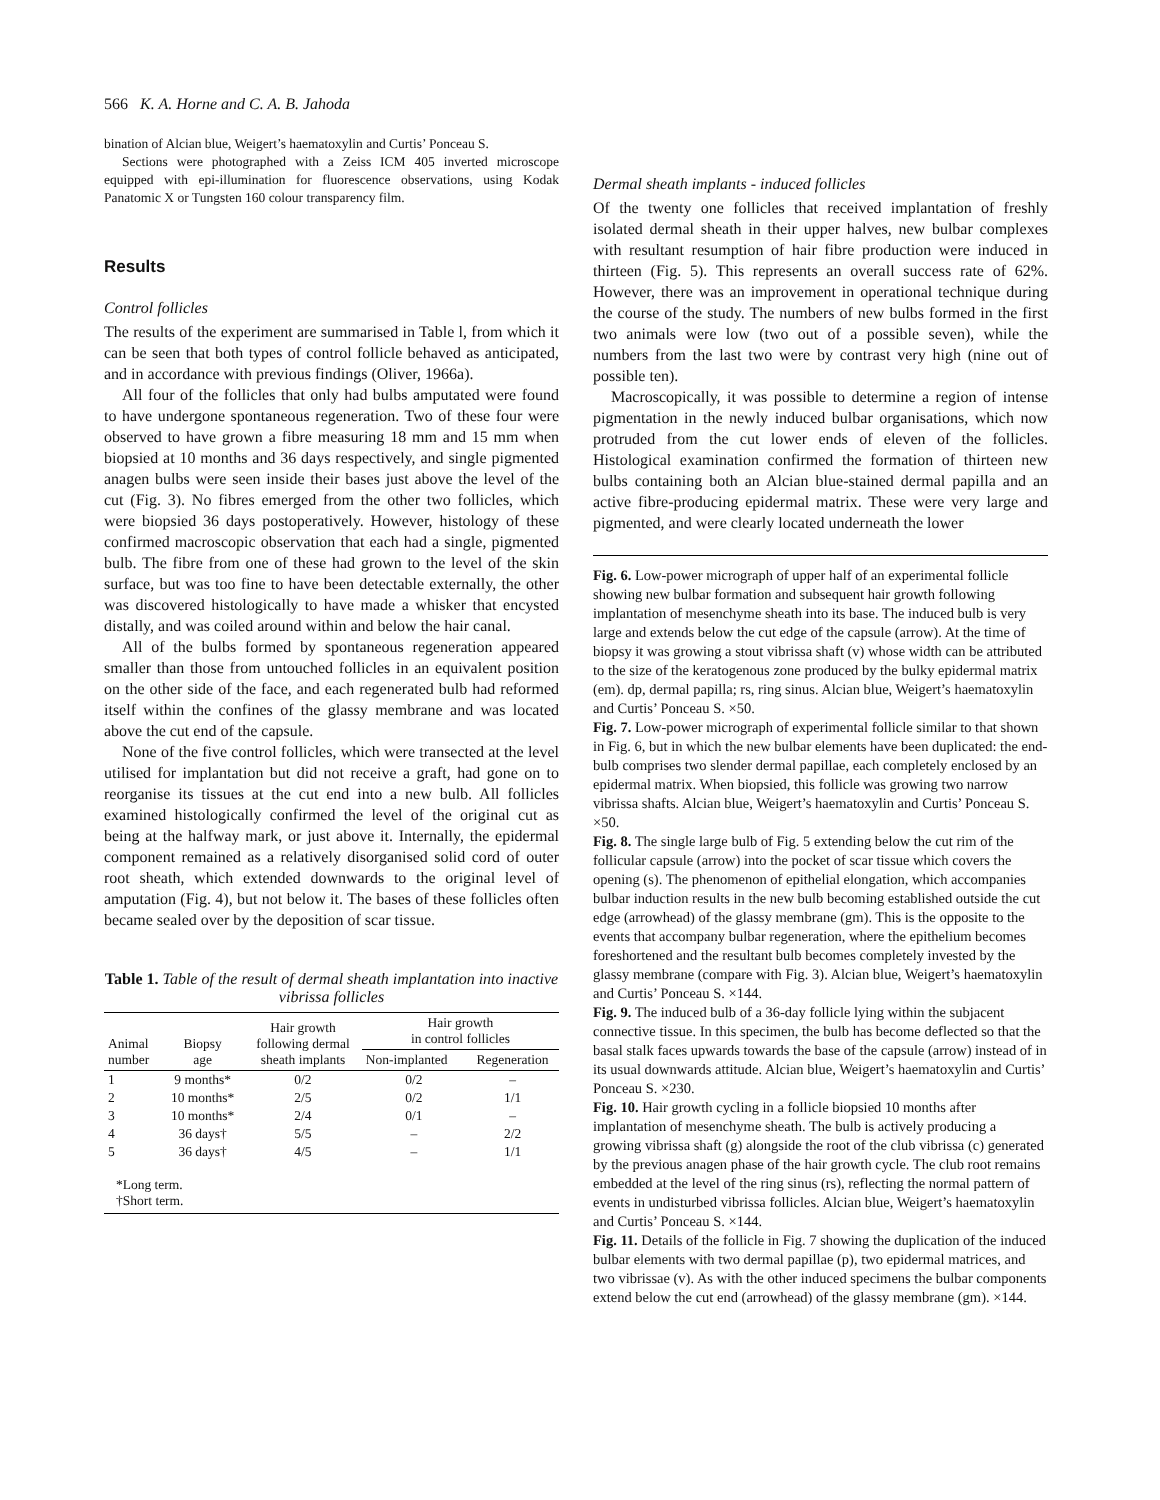566 K. A. Horne and C. A. B. Jahoda
bination of Alcian blue, Weigert’s haematoxylin and Curtis’ Ponceau S.
Sections were photographed with a Zeiss ICM 405 inverted microscope equipped with epi-illumination for fluorescence observations, using Kodak Panatomic X or Tungsten 160 colour transparency film.
Results
Control follicles
The results of the experiment are summarised in Table l, from which it can be seen that both types of control follicle behaved as anticipated, and in accordance with previous findings (Oliver, 1966a).
All four of the follicles that only had bulbs amputated were found to have undergone spontaneous regeneration. Two of these four were observed to have grown a fibre measuring 18 mm and 15 mm when biopsied at 10 months and 36 days respectively, and single pigmented anagen bulbs were seen inside their bases just above the level of the cut (Fig. 3). No fibres emerged from the other two follicles, which were biopsied 36 days postoperatively. However, histology of these confirmed macroscopic observation that each had a single, pigmented bulb. The fibre from one of these had grown to the level of the skin surface, but was too fine to have been detectable externally, the other was discovered histologically to have made a whisker that encysted distally, and was coiled around within and below the hair canal.
All of the bulbs formed by spontaneous regeneration appeared smaller than those from untouched follicles in an equivalent position on the other side of the face, and each regenerated bulb had reformed itself within the confines of the glassy membrane and was located above the cut end of the capsule.
None of the five control follicles, which were transected at the level utilised for implantation but did not receive a graft, had gone on to reorganise its tissues at the cut end into a new bulb. All follicles examined histologically confirmed the level of the original cut as being at the halfway mark, or just above it. Internally, the epidermal component remained as a relatively disorganised solid cord of outer root sheath, which extended downwards to the original level of amputation (Fig. 4), but not below it. The bases of these follicles often became sealed over by the deposition of scar tissue.
Table 1. Table of the result of dermal sheath implantation into inactive vibrissa follicles
| Animal number | Biopsy age | Hair growth following dermal sheath implants | Hair growth in control follicles | |
| --- | --- | --- | --- | --- |
| | | | Non-implanted | Regeneration |
| 1 | 9 months* | 0/2 | 0/2 | – |
| 2 | 10 months* | 2/5 | 0/2 | 1/1 |
| 3 | 10 months* | 2/4 | 0/1 | – |
| 4 | 36 days† | 5/5 | – | 2/2 |
| 5 | 36 days† | 4/5 | – | 1/1 |
| *Long term. †Short term. | | | | |
Dermal sheath implants - induced follicles
Of the twenty one follicles that received implantation of freshly isolated dermal sheath in their upper halves, new bulbar complexes with resultant resumption of hair fibre production were induced in thirteen (Fig. 5). This represents an overall success rate of 62%. However, there was an improvement in operational technique during the course of the study. The numbers of new bulbs formed in the first two animals were low (two out of a possible seven), while the numbers from the last two were by contrast very high (nine out of possible ten).
Macroscopically, it was possible to determine a region of intense pigmentation in the newly induced bulbar organisations, which now protruded from the cut lower ends of eleven of the follicles. Histological examination confirmed the formation of thirteen new bulbs containing both an Alcian blue-stained dermal papilla and an active fibre-producing epidermal matrix. These were very large and pigmented, and were clearly located underneath the lower
Fig. 6. Low-power micrograph of upper half of an experimental follicle showing new bulbar formation and subsequent hair growth following implantation of mesenchyme sheath into its base. The induced bulb is very large and extends below the cut edge of the capsule (arrow). At the time of biopsy it was growing a stout vibrissa shaft (v) whose width can be attributed to the size of the keratogenous zone produced by the bulky epidermal matrix (em). dp, dermal papilla; rs, ring sinus. Alcian blue, Weigert’s haematoxylin and Curtis’ Ponceau S. ×50.
Fig. 7. Low-power micrograph of experimental follicle similar to that shown in Fig. 6, but in which the new bulbar elements have been duplicated: the end-bulb comprises two slender dermal papillae, each completely enclosed by an epidermal matrix. When biopsied, this follicle was growing two narrow vibrissa shafts. Alcian blue, Weigert’s haematoxylin and Curtis’ Ponceau S. ×50.
Fig. 8. The single large bulb of Fig. 5 extending below the cut rim of the follicular capsule (arrow) into the pocket of scar tissue which covers the opening (s). The phenomenon of epithelial elongation, which accompanies bulbar induction results in the new bulb becoming established outside the cut edge (arrowhead) of the glassy membrane (gm). This is the opposite to the events that accompany bulbar regeneration, where the epithelium becomes foreshortened and the resultant bulb becomes completely invested by the glassy membrane (compare with Fig. 3). Alcian blue, Weigert’s haematoxylin and Curtis’ Ponceau S. ×144.
Fig. 9. The induced bulb of a 36-day follicle lying within the subjacent connective tissue. In this specimen, the bulb has become deflected so that the basal stalk faces upwards towards the base of the capsule (arrow) instead of in its usual downwards attitude. Alcian blue, Weigert’s haematoxylin and Curtis’ Ponceau S. ×230.
Fig. 10. Hair growth cycling in a follicle biopsied 10 months after implantation of mesenchyme sheath. The bulb is actively producing a growing vibrissa shaft (g) alongside the root of the club vibrissa (c) generated by the previous anagen phase of the hair growth cycle. The club root remains embedded at the level of the ring sinus (rs), reflecting the normal pattern of events in undisturbed vibrissa follicles. Alcian blue, Weigert’s haematoxylin and Curtis’ Ponceau S. ×144.
Fig. 11. Details of the follicle in Fig. 7 showing the duplication of the induced bulbar elements with two dermal papillae (p), two epidermal matrices, and two vibrissae (v). As with the other induced specimens the bulbar components extend below the cut end (arrowhead) of the glassy membrane (gm). ×144.